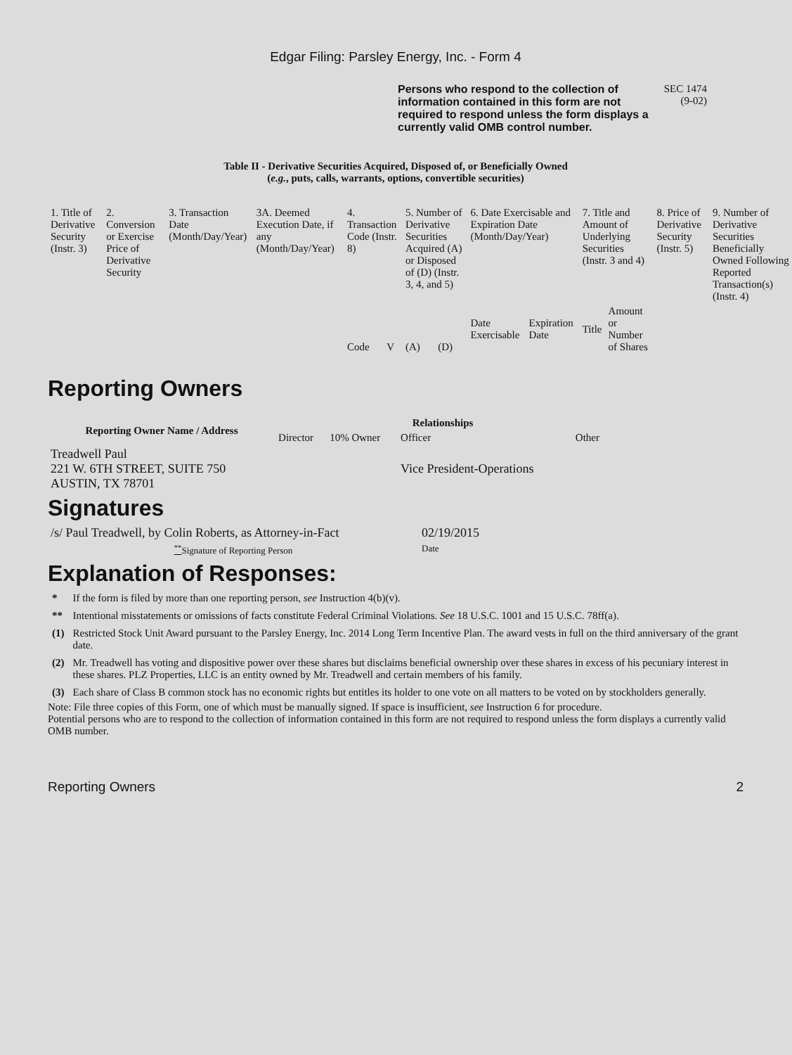Edgar Filing: Parsley Energy, Inc. - Form 4
Persons who respond to the collection of information contained in this form are not required to respond unless the form displays a currently valid OMB control number.
SEC 1474
(9-02)
Table II - Derivative Securities Acquired, Disposed of, or Beneficially Owned
(e.g., puts, calls, warrants, options, convertible securities)
| 1. Title of Derivative Security (Instr. 3) | 2. Conversion or Exercise Price of Derivative Security | 3. Transaction Date (Month/Day/Year) | 3A. Deemed Execution Date, if any (Month/Day/Year) | 4. Transaction Code (Instr. 8) | | 5. Number of Derivative Securities Acquired (A) or Disposed of (D) (Instr. 3, 4, and 5) | | 6. Date Exercisable and Expiration Date (Month/Day/Year) | | 7. Title and Amount of Underlying Securities (Instr. 3 and 4) | | 8. Price of Derivative Security (Instr. 5) | 9. Number of Derivative Securities Beneficially Owned Following Reported Transaction(s) (Instr. 4) |
| --- | --- | --- | --- | --- | --- | --- | --- | --- | --- | --- | --- | --- | --- |
| | | | | Code | V | (A) | (D) | Date Exercisable | Expiration Date | Title | Amount or Number of Shares | | |
Reporting Owners
| Reporting Owner Name / Address | Relationships | | | |
| --- | --- | --- | --- | --- |
| | Director | 10% Owner | Officer | Other |
| Treadwell Paul 221 W. 6TH STREET, SUITE 750 AUSTIN, TX 78701 | | | Vice President-Operations | |
Signatures
| /s/ Paul Treadwell, by Colin Roberts, as Attorney-in-Fact | 02/19/2015 |
| <sup>**</sup> Signature of Reporting Person | Date |
Explanation of Responses:
| * | If the form is filed by more than one reporting person, see Instruction 4(b)(v). |
| ** | Intentional misstatements or omissions of facts constitute Federal Criminal Violations. See 18 U.S.C. 1001 and 15 U.S.C. 78ff(a). |
| (1) | Restricted Stock Unit Award pursuant to the Parsley Energy, Inc. 2014 Long Term Incentive Plan. The award vests in full on the third anniversary of the grant date. |
| (2) | Mr. Treadwell has voting and dispositive power over these shares but disclaims beneficial ownership over these shares in excess of his pecuniary interest in these shares. PLZ Properties, LLC is an entity owned by Mr. Treadwell and certain members of his family. |
| (3) | Each share of Class B common stock has no economic rights but entitles its holder to one vote on all matters to be voted on by stockholders generally. |
Note: File three copies of this Form, one of which must be manually signed. If space is insufficient, see Instruction 6 for procedure.
Potential persons who are to respond to the collection of information contained in this form are not required to respond unless the form displays a currently valid OMB number.
Reporting Owners 2